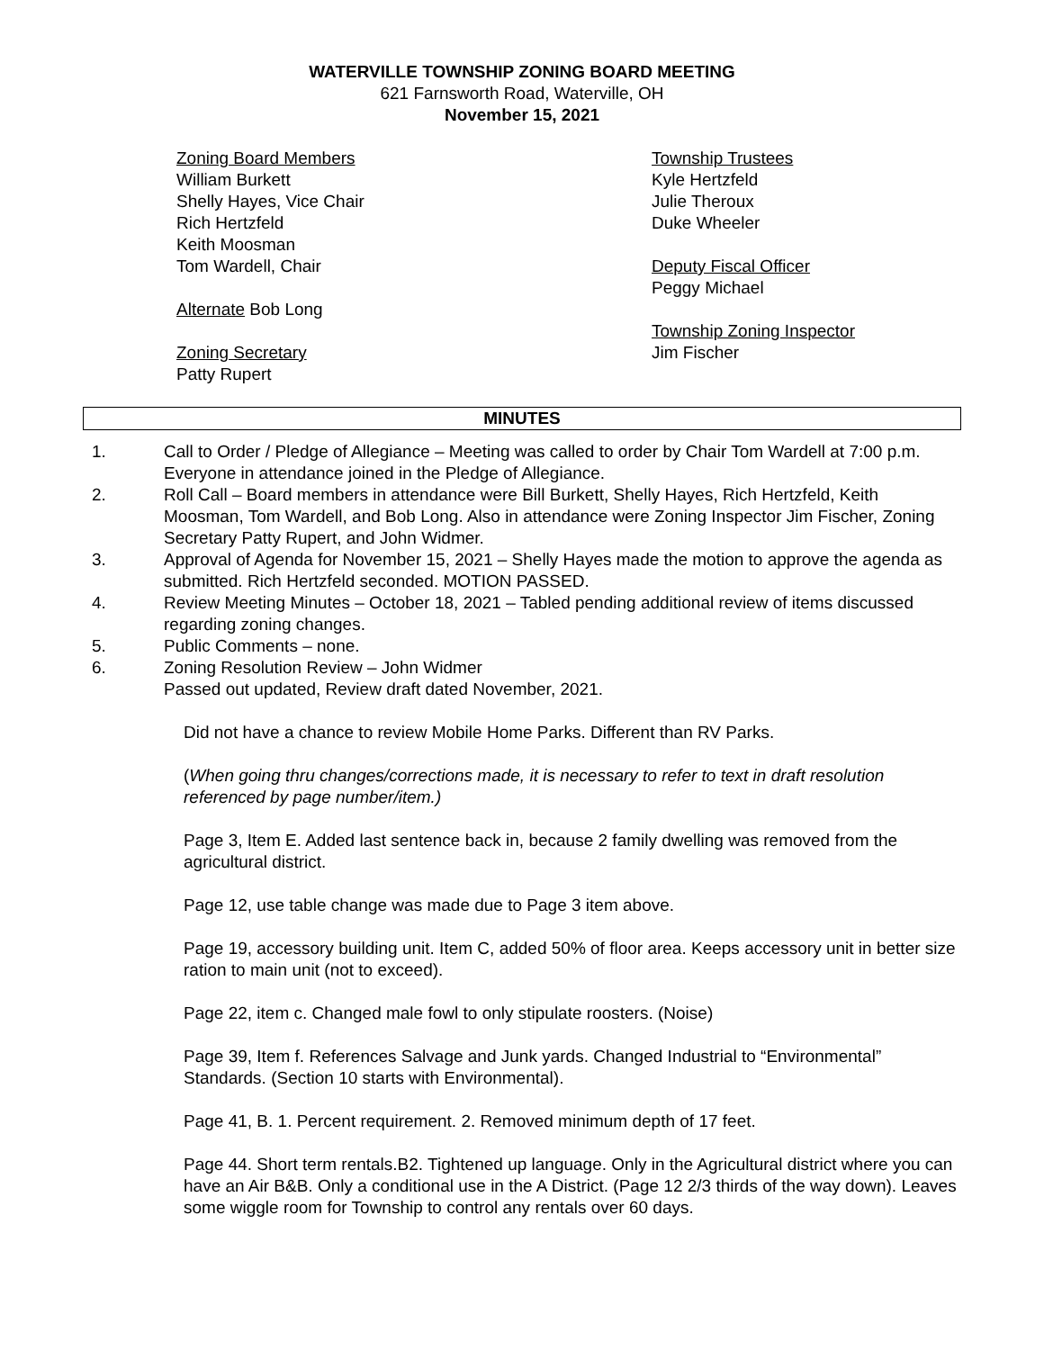WATERVILLE TOWNSHIP ZONING BOARD MEETING
621 Farnsworth Road, Waterville, OH
November 15, 2021
Zoning Board Members
William Burkett
Shelly Hayes, Vice Chair
Rich Hertzfeld
Keith Moosman
Tom Wardell, Chair
Alternate Bob Long
Zoning Secretary
Patty Rupert
Township Trustees
Kyle Hertzfeld
Julie Theroux
Duke Wheeler
Deputy Fiscal Officer
Peggy Michael
Township Zoning Inspector
Jim Fischer
MINUTES
1. Call to Order / Pledge of Allegiance – Meeting was called to order by Chair Tom Wardell at 7:00 p.m. Everyone in attendance joined in the Pledge of Allegiance.
2. Roll Call – Board members in attendance were Bill Burkett, Shelly Hayes, Rich Hertzfeld, Keith Moosman, Tom Wardell, and Bob Long. Also in attendance were Zoning Inspector Jim Fischer, Zoning Secretary Patty Rupert, and John Widmer.
3. Approval of Agenda for November 15, 2021 – Shelly Hayes made the motion to approve the agenda as submitted. Rich Hertzfeld seconded. MOTION PASSED.
4. Review Meeting Minutes – October 18, 2021 – Tabled pending additional review of items discussed regarding zoning changes.
5. Public Comments – none.
6. Zoning Resolution Review – John Widmer
Passed out updated, Review draft dated November, 2021.
Did not have a chance to review Mobile Home Parks. Different than RV Parks.
(When going thru changes/corrections made, it is necessary to refer to text in draft resolution referenced by page number/item.)
Page 3, Item E. Added last sentence back in, because 2 family dwelling was removed from the agricultural district.
Page 12, use table change was made due to Page 3 item above.
Page 19, accessory building unit. Item C, added 50% of floor area. Keeps accessory unit in better size ration to main unit (not to exceed).
Page 22, item c. Changed male fowl to only stipulate roosters. (Noise)
Page 39, Item f. References Salvage and Junk yards. Changed Industrial to “Environmental” Standards. (Section 10 starts with Environmental).
Page 41, B. 1. Percent requirement. 2. Removed minimum depth of 17 feet.
Page 44. Short term rentals.B2. Tightened up language. Only in the Agricultural district where you can have an Air B&B. Only a conditional use in the A District. (Page 12 2/3 thirds of the way down). Leaves some wiggle room for Township to control any rentals over 60 days.